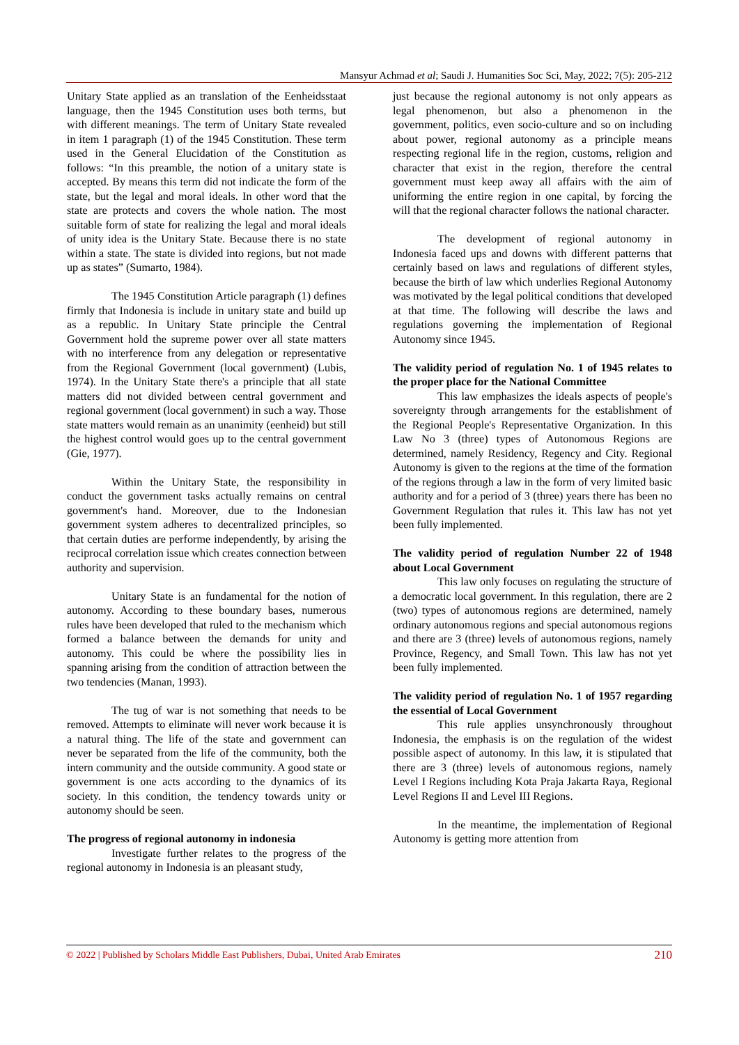Mansyur Achmad et al; Saudi J. Humanities Soc Sci, May, 2022; 7(5): 205-212
Unitary State applied as an translation of the Eenheidsstaat language, then the 1945 Constitution uses both terms, but with different meanings. The term of Unitary State revealed in item 1 paragraph (1) of the 1945 Constitution. These term used in the General Elucidation of the Constitution as follows: “In this preamble, the notion of a unitary state is accepted. By means this term did not indicate the form of the state, but the legal and moral ideals. In other word that the state are protects and covers the whole nation. The most suitable form of state for realizing the legal and moral ideals of unity idea is the Unitary State. Because there is no state within a state. The state is divided into regions, but not made up as states” (Sumarto, 1984).
The 1945 Constitution Article paragraph (1) defines firmly that Indonesia is include in unitary state and build up as a republic. In Unitary State principle the Central Government hold the supreme power over all state matters with no interference from any delegation or representative from the Regional Government (local government) (Lubis, 1974). In the Unitary State there's a principle that all state matters did not divided between central government and regional government (local government) in such a way. Those state matters would remain as an unanimity (eenheid) but still the highest control would goes up to the central government (Gie, 1977).
Within the Unitary State, the responsibility in conduct the government tasks actually remains on central government's hand. Moreover, due to the Indonesian government system adheres to decentralized principles, so that certain duties are performe independently, by arising the reciprocal correlation issue which creates connection between authority and supervision.
Unitary State is an fundamental for the notion of autonomy. According to these boundary bases, numerous rules have been developed that ruled to the mechanism which formed a balance between the demands for unity and autonomy. This could be where the possibility lies in spanning arising from the condition of attraction between the two tendencies (Manan, 1993).
The tug of war is not something that needs to be removed. Attempts to eliminate will never work because it is a natural thing. The life of the state and government can never be separated from the life of the community, both the intern community and the outside community. A good state or government is one acts according to the dynamics of its society. In this condition, the tendency towards unity or autonomy should be seen.
The progress of regional autonomy in indonesia
Investigate further relates to the progress of the regional autonomy in Indonesia is an pleasant study,
just because the regional autonomy is not only appears as legal phenomenon, but also a phenomenon in the government, politics, even socio-culture and so on including about power, regional autonomy as a principle means respecting regional life in the region, customs, religion and character that exist in the region, therefore the central government must keep away all affairs with the aim of uniforming the entire region in one capital, by forcing the will that the regional character follows the national character.
The development of regional autonomy in Indonesia faced ups and downs with different patterns that certainly based on laws and regulations of different styles, because the birth of law which underlies Regional Autonomy was motivated by the legal political conditions that developed at that time. The following will describe the laws and regulations governing the implementation of Regional Autonomy since 1945.
The validity period of regulation No. 1 of 1945 relates to the proper place for the National Committee
This law emphasizes the ideals aspects of people's sovereignty through arrangements for the establishment of the Regional People's Representative Organization. In this Law No 3 (three) types of Autonomous Regions are determined, namely Residency, Regency and City. Regional Autonomy is given to the regions at the time of the formation of the regions through a law in the form of very limited basic authority and for a period of 3 (three) years there has been no Government Regulation that rules it. This law has not yet been fully implemented.
The validity period of regulation Number 22 of 1948 about Local Government
This law only focuses on regulating the structure of a democratic local government. In this regulation, there are 2 (two) types of autonomous regions are determined, namely ordinary autonomous regions and special autonomous regions and there are 3 (three) levels of autonomous regions, namely Province, Regency, and Small Town. This law has not yet been fully implemented.
The validity period of regulation No. 1 of 1957 regarding the essential of Local Government
This rule applies unsynchronously throughout Indonesia, the emphasis is on the regulation of the widest possible aspect of autonomy. In this law, it is stipulated that there are 3 (three) levels of autonomous regions, namely Level I Regions including Kota Praja Jakarta Raya, Regional Level Regions II and Level III Regions.
In the meantime, the implementation of Regional Autonomy is getting more attention from
© 2022 | Published by Scholars Middle East Publishers, Dubai, United Arab Emirates 210